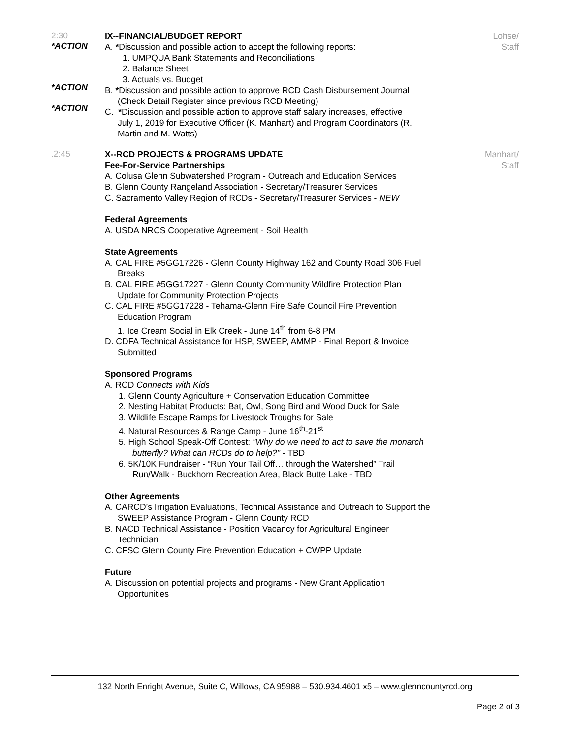2:30
*ACTION
*ACTION
*ACTION
IX--FINANCIAL/BUDGET REPORT
A. *Discussion and possible action to accept the following reports:
1. UMPQUA Bank Statements and Reconciliations
2. Balance Sheet
3. Actuals vs. Budget
B. *Discussion and possible action to approve RCD Cash Disbursement Journal
(Check Detail Register since previous RCD Meeting)
C. *Discussion and possible action to approve staff salary increases, effective
July 1, 2019 for Executive Officer (K. Manhart) and Program Coordinators (R.
Martin and M. Watts)
Lohse/
Staff
.2:45
X--RCD PROJECTS & PROGRAMS UPDATE
Fee-For-Service Partnerships
A. Colusa Glenn Subwatershed Program - Outreach and Education Services
B. Glenn County Rangeland Association - Secretary/Treasurer Services
C. Sacramento Valley Region of RCDs - Secretary/Treasurer Services - NEW
Federal Agreements
A. USDA NRCS Cooperative Agreement - Soil Health
State Agreements
A. CAL FIRE #5GG17226 - Glenn County Highway 162 and County Road 306 Fuel
Breaks
B. CAL FIRE #5GG17227 - Glenn County Community Wildfire Protection Plan
Update for Community Protection Projects
C. CAL FIRE #5GG17228 - Tehama-Glenn Fire Safe Council Fire Prevention
Education Program
1. Ice Cream Social in Elk Creek - June 14<sup>th</sup> from 6-8 PM
D. CDFA Technical Assistance for HSP, SWEEP, AMMP - Final Report & Invoice
Submitted
Sponsored Programs
A. RCD Connects with Kids
1. Glenn County Agriculture + Conservation Education Committee
2. Nesting Habitat Products: Bat, Owl, Song Bird and Wood Duck for Sale
3. Wildlife Escape Ramps for Livestock Troughs for Sale
4. Natural Resources & Range Camp - June 16<sup>th</sup>-21<sup>st</sup>
5. High School Speak-Off Contest: "Why do we need to act to save the monarch
butterfly? What can RCDs do to help?" - TBD
6. 5K/10K Fundraiser - “Run Your Tail Off… through the Watershed” Trail
Run/Walk - Buckhorn Recreation Area, Black Butte Lake - TBD
Other Agreements
A. CARCD’s Irrigation Evaluations, Technical Assistance and Outreach to Support the
SWEEP Assistance Program - Glenn County RCD
B. NACD Technical Assistance - Position Vacancy for Agricultural Engineer
Technician
C. CFSC Glenn County Fire Prevention Education + CWPP Update
Future
A. Discussion on potential projects and programs - New Grant Application
Opportunities
Manhart/
Staff
132 North Enright Avenue, Suite C, Willows, CA 95988 – 530.934.4601 x5 – www.glenncountyrcd.org
Page 2 of 3